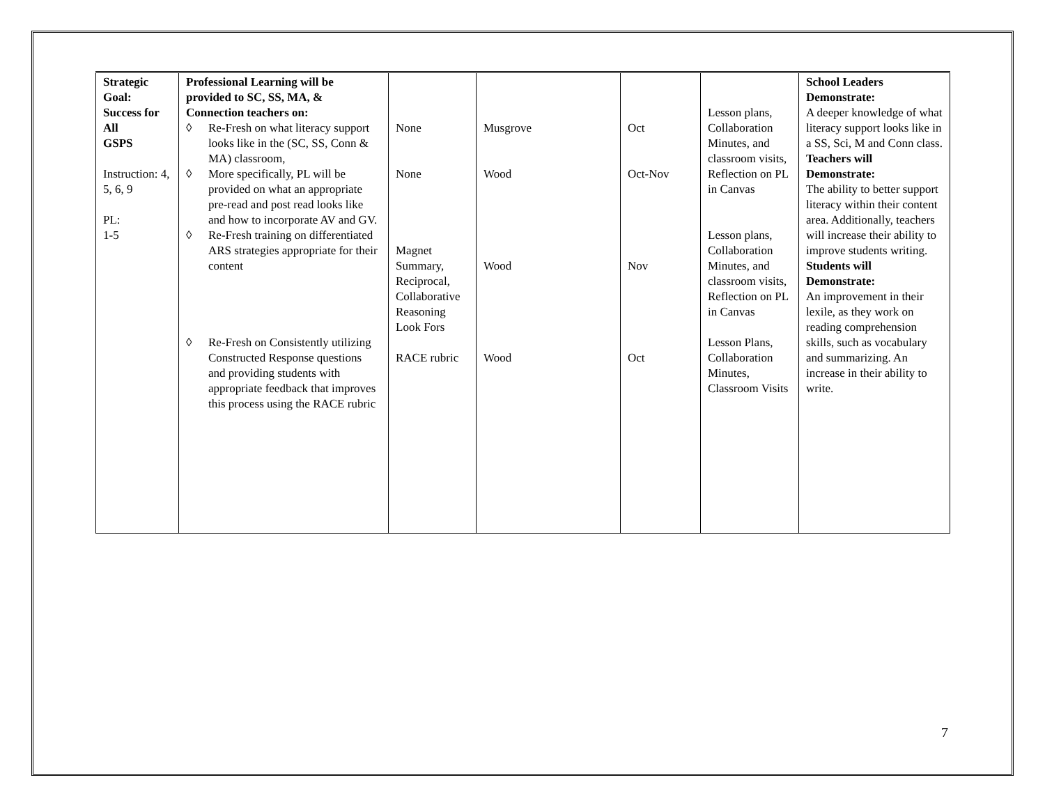| Strategic Goal: Success for All GSPS Instruction: 4, 5, 6, 9 PL: 1-5 | Professional Learning will be provided to SC, SS, MA, & Connection teachers on: ◊ Re-Fresh on what literacy support looks like in the (SC, SS, Conn & MA) classroom, ◊ More specifically, PL will be provided on what an appropriate pre-read and post read looks like and how to incorporate AV and GV. ◊ Re-Fresh training on differentiated ARS strategies appropriate for their content ◊ Re-Fresh on Consistently utilizing Constructed Response questions and providing students with appropriate feedback that improves this process using the RACE rubric | None None Magnet Summary, Reciprocal, Collaborative Reasoning Look Fors RACE rubric | Musgrove Wood Wood Wood | Oct Oct-Nov Nov Oct | Lesson plans, Collaboration Minutes, and classroom visits, Reflection on PL in Canvas Lesson plans, Collaboration Minutes, and classroom visits, Reflection on PL in Canvas Lesson Plans, Collaboration Minutes, Classroom Visits | School Leaders Demonstrate: A deeper knowledge of what literacy support looks like in a SS, Sci, M and Conn class. Teachers will Demonstrate: The ability to better support literacy within their content area. Additionally, teachers will increase their ability to improve students writing. Students will Demonstrate: An improvement in their lexile, as they work on reading comprehension skills, such as vocabulary and summarizing. An increase in their ability to write. |
7